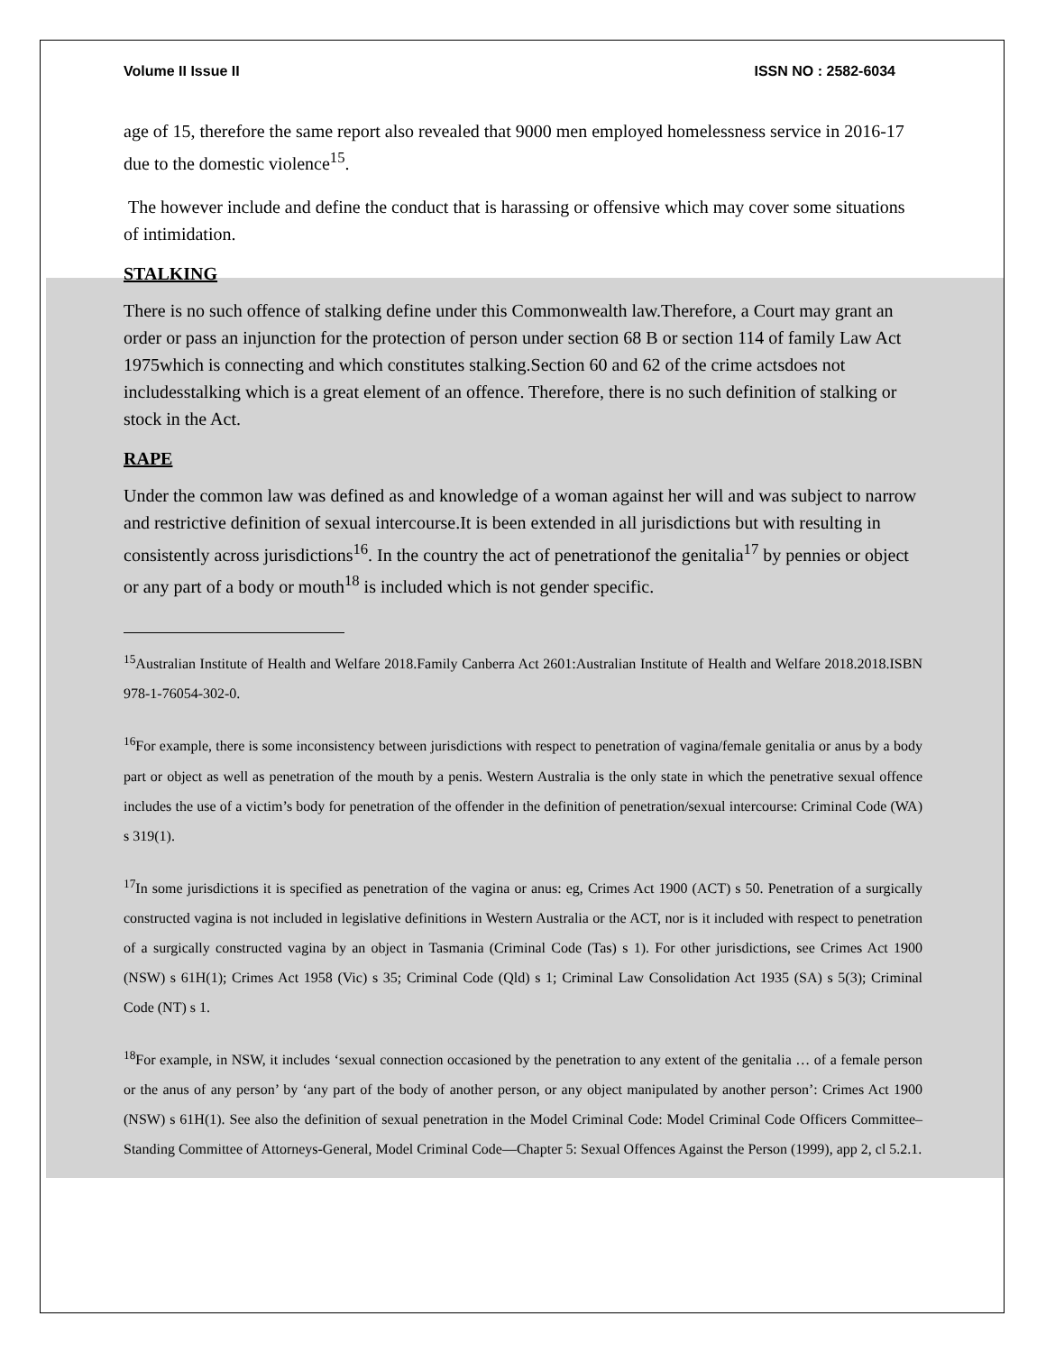Volume II Issue II ISSN NO : 2582-6034
age of 15, therefore the same report also revealed that 9000 men employed homelessness service in 2016-17 due to the domestic violence<sup>15</sup>.
The however include and define the conduct that is harassing or offensive which may cover some situations of intimidation.
STALKING
There is no such offence of stalking define under this Commonwealth law.Therefore, a Court may grant an order or pass an injunction for the protection of person under section 68 B or section 114 of family Law Act 1975which is connecting and which constitutes stalking.Section 60 and 62 of the crime actsdoes not includesstalking which is a great element of an offence. Therefore, there is no such definition of stalking or stock in the Act.
RAPE
Under the common law was defined as and knowledge of a woman against her will and was subject to narrow and restrictive definition of sexual intercourse.It is been extended in all jurisdictions but with resulting in consistently across jurisdictions<sup>16</sup>. In the country the act of penetrationof the genitalia<sup>17</sup> by pennies or object or any part of a body or mouth<sup>18</sup> is included which is not gender specific.
<sup>15</sup> Australian Institute of Health and Welfare 2018.Family Canberra Act 2601:Australian Institute of Health and Welfare 2018.2018.ISBN 978-1-76054-302-0.
<sup>16</sup> For example, there is some inconsistency between jurisdictions with respect to penetration of vagina/female genitalia or anus by a body part or object as well as penetration of the mouth by a penis. Western Australia is the only state in which the penetrative sexual offence includes the use of a victim’s body for penetration of the offender in the definition of penetration/sexual intercourse: Criminal Code (WA) s 319(1).
<sup>17</sup> In some jurisdictions it is specified as penetration of the vagina or anus: eg, Crimes Act 1900 (ACT) s 50. Penetration of a surgically constructed vagina is not included in legislative definitions in Western Australia or the ACT, nor is it included with respect to penetration of a surgically constructed vagina by an object in Tasmania (Criminal Code (Tas) s 1). For other jurisdictions, see Crimes Act 1900 (NSW) s 61H(1); Crimes Act 1958 (Vic) s 35; Criminal Code (Qld) s 1; Criminal Law Consolidation Act 1935 (SA) s 5(3); Criminal Code (NT) s 1.
<sup>18</sup> For example, in NSW, it includes ‘sexual connection occasioned by the penetration to any extent of the genitalia … of a female person or the anus of any person’ by ‘any part of the body of another person, or any object manipulated by another person’: Crimes Act 1900 (NSW) s 61H(1). See also the definition of sexual penetration in the Model Criminal Code: Model Criminal Code Officers Committee–Standing Committee of Attorneys-General, Model Criminal Code—Chapter 5: Sexual Offences Against the Person (1999), app 2, cl 5.2.1.